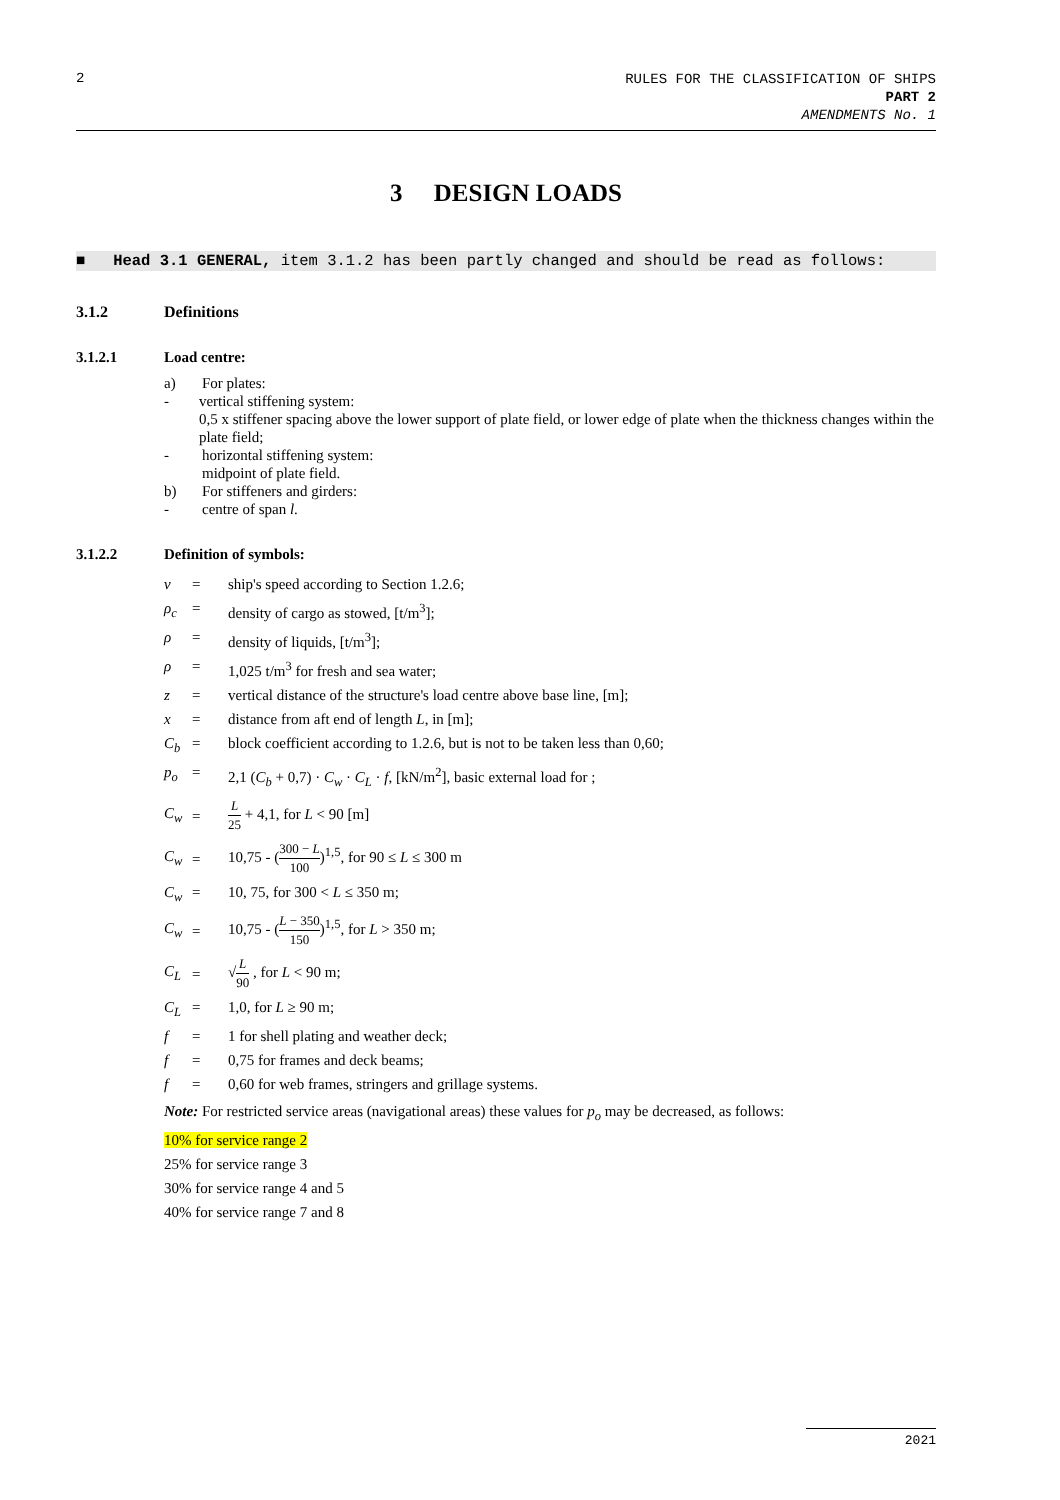2
RULES FOR THE CLASSIFICATION OF SHIPS
PART 2
AMENDMENTS No. 1
3 DESIGN LOADS
■ Head 3.1 GENERAL, item 3.1.2 has been partly changed and should be read as follows:
3.1.2 Definitions
3.1.2.1 Load centre:
a) For plates:
- vertical stiffening system:
0,5 x stiffener spacing above the lower support of plate field, or lower edge of plate when the thickness changes within the plate field;
- horizontal stiffening system:
midpoint of plate field.
b) For stiffeners and girders:
- centre of span l.
3.1.2.2 Definition of symbols:
v = ship's speed according to Section 1.2.6;
ρ<sub>c</sub> = density of cargo as stowed, [t/m<sup>3</sup>];
ρ = density of liquids, [t/m<sup>3</sup>];
ρ = 1,025 t/m<sup>3</sup> for fresh and sea water;
z = vertical distance of the structure's load centre above base line, [m];
x = distance from aft end of length L, in [m];
C<sub>b</sub> = block coefficient according to 1.2.6, but is not to be taken less than 0,60;
p<sub>o</sub> = 2,1 (C<sub>b</sub> + 0,7) · C<sub>w</sub> · C<sub>L</sub> · f, [kN/m<sup>2</sup>], basic external load for ;
C<sub>w</sub> = L 25 + 4,1, for L < 90 [m]
C<sub>w</sub> = 10,75 - (300 − L 100)<sup>1,5</sup>, for 90 ≤ L ≤ 300 m
C<sub>w</sub> = 10, 75, for 300 < L ≤ 350 m;
C<sub>w</sub> = 10,75 - (L − 350 150)<sup>1,5</sup>, for L > 350 m;
C<sub>L</sub> = √L 90 , for L < 90 m;
C<sub>L</sub> = 1,0, for L ≥ 90 m;
f = 1 for shell plating and weather deck;
f = 0,75 for frames and deck beams;
f = 0,60 for web frames, stringers and grillage systems.
Note: For restricted service areas (navigational areas) these values for p<sub>o</sub> may be decreased, as follows:
10% for service range 2
25% for service range 3
30% for service range 4 and 5
40% for service range 7 and 8
2021